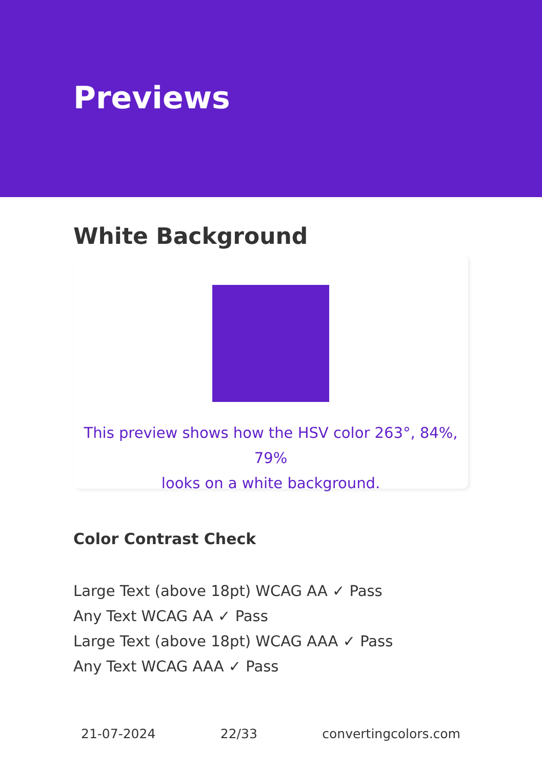Previews
White Background
This preview shows how the HSV color 263°, 84%, 79%
looks on a white background.
Color Contrast Check
Large Text (above 18pt) WCAG AA ✓ Pass
Any Text WCAG AA ✓ Pass
Large Text (above 18pt) WCAG AAA ✓ Pass
Any Text WCAG AAA ✓ Pass
21-07-2024 22/33 convertingcolors.com